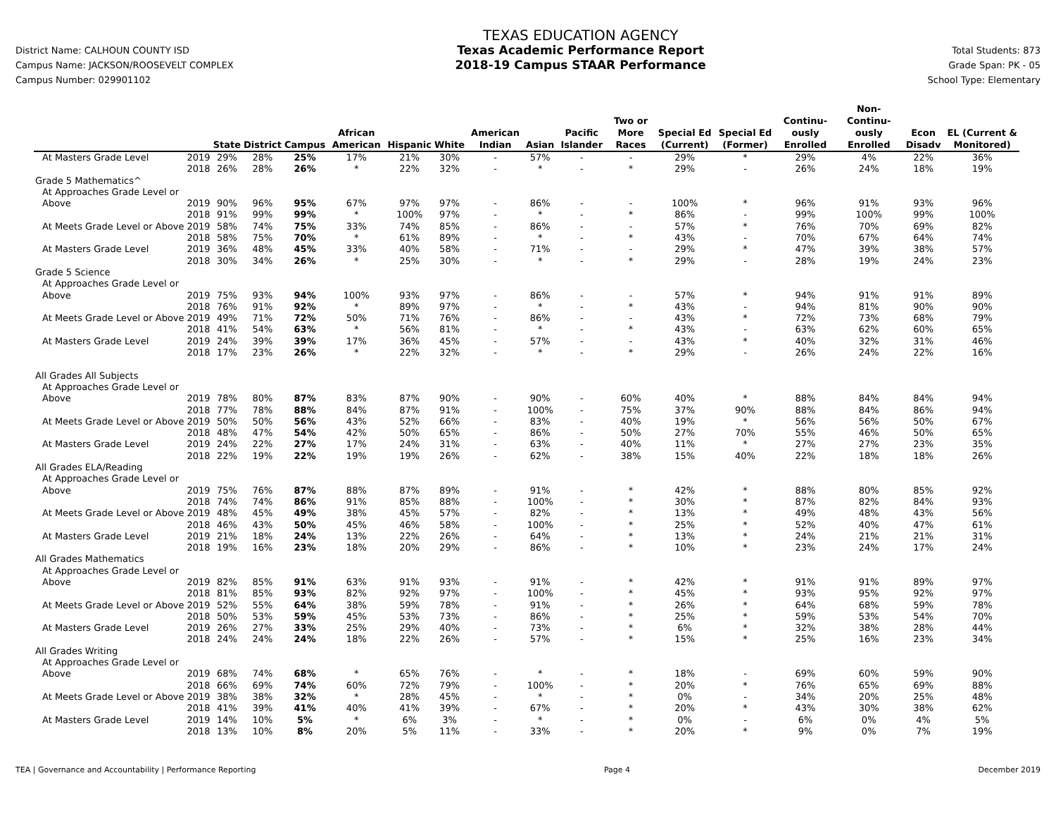District Name: CALHOUN COUNTY ISD
Campus Name: JACKSON/ROOSEVELT COMPLEX
Campus Number: 029901102
TEXAS EDUCATION AGENCY
Texas Academic Performance Report
2018-19 Campus STAAR Performance
Total Students: 873
Grade Span: PK - 05
School Type: Elementary
| | | State | District | Campus | African American | Hispanic | White | American Indian | Asian | Pacific Islander | Two or More Races | Special Ed (Current) | Special Ed (Former) | Continu-ously Enrolled | Non-Continu-ously Enrolled | Econ Disadv | EL (Current & Monitored) |
| --- | --- | --- | --- | --- | --- | --- | --- | --- | --- | --- | --- | --- | --- | --- | --- | --- | --- |
| At Masters Grade Level | 2019 | 29% | 28% | 25% | 17% | 21% | 30% | - | 57% | - | - | 29% | * | 29% | 4% | 22% | 36% |
| | 2018 | 26% | 28% | 26% | * | 22% | 32% | - | * | - | * | 29% | - | 26% | 24% | 18% | 19% |
| Grade 5 Mathematics^ | | | | | | | | | | | | | | | | | |
| At Approaches Grade Level or | | | | | | | | | | | | | | | | | |
| Above | 2019 | 90% | 96% | 95% | 67% | 97% | 97% | - | 86% | - | - | 100% | * | 96% | 91% | 93% | 96% |
| | 2018 | 91% | 99% | 99% | * | 100% | 97% | - | * | - | * | 86% | - | 99% | 100% | 99% | 100% |
| At Meets Grade Level or Above | 2019 | 58% | 74% | 75% | 33% | 74% | 85% | - | 86% | - | - | 57% | * | 76% | 70% | 69% | 82% |
| | 2018 | 58% | 75% | 70% | * | 61% | 89% | - | * | - | * | 43% | - | 70% | 67% | 64% | 74% |
| At Masters Grade Level | 2019 | 36% | 48% | 45% | 33% | 40% | 58% | - | 71% | - | - | 29% | * | 47% | 39% | 38% | 57% |
| | 2018 | 30% | 34% | 26% | * | 25% | 30% | - | * | - | * | 29% | - | 28% | 19% | 24% | 23% |
| Grade 5 Science | | | | | | | | | | | | | | | | | |
| At Approaches Grade Level or | | | | | | | | | | | | | | | | | |
| Above | 2019 | 75% | 93% | 94% | 100% | 93% | 97% | - | 86% | - | - | 57% | * | 94% | 91% | 91% | 89% |
| | 2018 | 76% | 91% | 92% | * | 89% | 97% | - | * | - | * | 43% | - | 94% | 81% | 90% | 90% |
| At Meets Grade Level or Above | 2019 | 49% | 71% | 72% | 50% | 71% | 76% | - | 86% | - | - | 43% | * | 72% | 73% | 68% | 79% |
| | 2018 | 41% | 54% | 63% | * | 56% | 81% | - | * | - | * | 43% | - | 63% | 62% | 60% | 65% |
| At Masters Grade Level | 2019 | 24% | 39% | 39% | 17% | 36% | 45% | - | 57% | - | - | 43% | * | 40% | 32% | 31% | 46% |
| | 2018 | 17% | 23% | 26% | * | 22% | 32% | - | * | - | * | 29% | - | 26% | 24% | 22% | 16% |
| All Grades All Subjects | | | | | | | | | | | | | | | | | |
| At Approaches Grade Level or | | | | | | | | | | | | | | | | | |
| Above | 2019 | 78% | 80% | 87% | 83% | 87% | 90% | - | 90% | - | 60% | 40% | * | 88% | 84% | 84% | 94% |
| | 2018 | 77% | 78% | 88% | 84% | 87% | 91% | - | 100% | - | 75% | 37% | 90% | 88% | 84% | 86% | 94% |
| At Meets Grade Level or Above | 2019 | 50% | 50% | 56% | 43% | 52% | 66% | - | 83% | - | 40% | 19% | * | 56% | 56% | 50% | 67% |
| | 2018 | 48% | 47% | 54% | 42% | 50% | 65% | - | 86% | - | 50% | 27% | 70% | 55% | 46% | 50% | 65% |
| At Masters Grade Level | 2019 | 24% | 22% | 27% | 17% | 24% | 31% | - | 63% | - | 40% | 11% | * | 27% | 27% | 23% | 35% |
| | 2018 | 22% | 19% | 22% | 19% | 19% | 26% | - | 62% | - | 38% | 15% | 40% | 22% | 18% | 18% | 26% |
| All Grades ELA/Reading | | | | | | | | | | | | | | | | | |
| At Approaches Grade Level or | | | | | | | | | | | | | | | | | |
| Above | 2019 | 75% | 76% | 87% | 88% | 87% | 89% | - | 91% | - | * | 42% | * | 88% | 80% | 85% | 92% |
| | 2018 | 74% | 74% | 86% | 91% | 85% | 88% | - | 100% | - | * | 30% | * | 87% | 82% | 84% | 93% |
| At Meets Grade Level or Above | 2019 | 48% | 45% | 49% | 38% | 45% | 57% | - | 82% | - | * | 13% | * | 49% | 48% | 43% | 56% |
| | 2018 | 46% | 43% | 50% | 45% | 46% | 58% | - | 100% | - | * | 25% | * | 52% | 40% | 47% | 61% |
| At Masters Grade Level | 2019 | 21% | 18% | 24% | 13% | 22% | 26% | - | 64% | - | * | 13% | * | 24% | 21% | 21% | 31% |
| | 2018 | 19% | 16% | 23% | 18% | 20% | 29% | - | 86% | - | * | 10% | * | 23% | 24% | 17% | 24% |
| All Grades Mathematics | | | | | | | | | | | | | | | | | |
| At Approaches Grade Level or | | | | | | | | | | | | | | | | | |
| Above | 2019 | 82% | 85% | 91% | 63% | 91% | 93% | - | 91% | - | * | 42% | * | 91% | 91% | 89% | 97% |
| | 2018 | 81% | 85% | 93% | 82% | 92% | 97% | - | 100% | - | * | 45% | * | 93% | 95% | 92% | 97% |
| At Meets Grade Level or Above | 2019 | 52% | 55% | 64% | 38% | 59% | 78% | - | 91% | - | * | 26% | * | 64% | 68% | 59% | 78% |
| | 2018 | 50% | 53% | 59% | 45% | 53% | 73% | - | 86% | - | * | 25% | * | 59% | 53% | 54% | 70% |
| At Masters Grade Level | 2019 | 26% | 27% | 33% | 25% | 29% | 40% | - | 73% | - | * | 6% | * | 32% | 38% | 28% | 44% |
| | 2018 | 24% | 24% | 24% | 18% | 22% | 26% | - | 57% | - | * | 15% | * | 25% | 16% | 23% | 34% |
| All Grades Writing | | | | | | | | | | | | | | | | | |
| At Approaches Grade Level or | | | | | | | | | | | | | | | | | |
| Above | 2019 | 68% | 74% | 68% | * | 65% | 76% | - | * | - | * | 18% | - | 69% | 60% | 59% | 90% |
| | 2018 | 66% | 69% | 74% | 60% | 72% | 79% | - | 100% | - | * | 20% | * | 76% | 65% | 69% | 88% |
| At Meets Grade Level or Above | 2019 | 38% | 38% | 32% | * | 28% | 45% | - | * | - | * | 0% | - | 34% | 20% | 25% | 48% |
| | 2018 | 41% | 39% | 41% | 40% | 41% | 39% | - | 67% | - | * | 20% | * | 43% | 30% | 38% | 62% |
| At Masters Grade Level | 2019 | 14% | 10% | 5% | * | 6% | 3% | - | * | - | * | 0% | - | 6% | 0% | 4% | 5% |
| | 2018 | 13% | 10% | 8% | 20% | 5% | 11% | - | 33% | - | * | 20% | * | 9% | 0% | 7% | 19% |
TEA | Governance and Accountability | Performance Reporting Page 4 December 2019